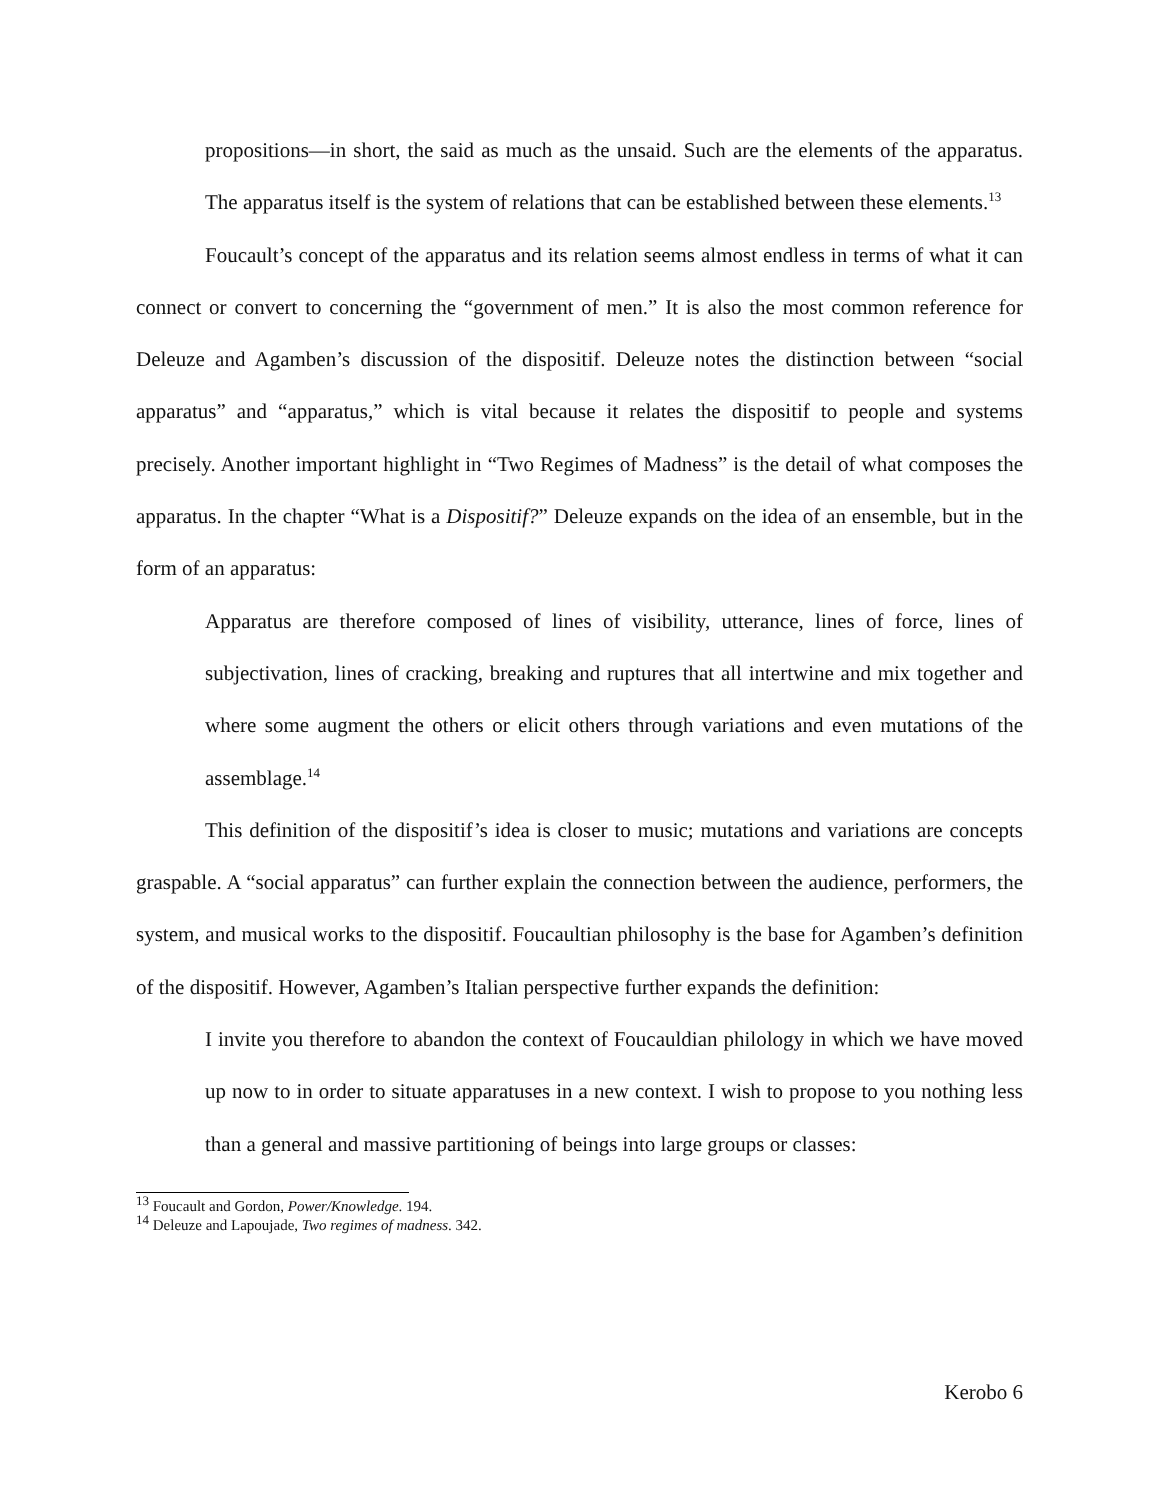propositions—in short, the said as much as the unsaid. Such are the elements of the apparatus. The apparatus itself is the system of relations that can be established between these elements.<sup>13</sup>
Foucault’s concept of the apparatus and its relation seems almost endless in terms of what it can connect or convert to concerning the “government of men.” It is also the most common reference for Deleuze and Agamben’s discussion of the dispositif. Deleuze notes the distinction between “social apparatus” and “apparatus,” which is vital because it relates the dispositif to people and systems precisely. Another important highlight in “Two Regimes of Madness” is the detail of what composes the apparatus. In the chapter “What is a Dispositif?” Deleuze expands on the idea of an ensemble, but in the form of an apparatus:
Apparatus are therefore composed of lines of visibility, utterance, lines of force, lines of subjectivation, lines of cracking, breaking and ruptures that all intertwine and mix together and where some augment the others or elicit others through variations and even mutations of the assemblage.<sup>14</sup>
This definition of the dispositif’s idea is closer to music; mutations and variations are concepts graspable. A “social apparatus” can further explain the connection between the audience, performers, the system, and musical works to the dispositif. Foucaultian philosophy is the base for Agamben’s definition of the dispositif. However, Agamben’s Italian perspective further expands the definition:
I invite you therefore to abandon the context of Foucauldian philology in which we have moved up now to in order to situate apparatuses in a new context. I wish to propose to you nothing less than a general and massive partitioning of beings into large groups or classes:
<sup>13</sup> Foucault and Gordon, Power/Knowledge. 194.
<sup>14</sup> Deleuze and Lapoujade, Two regimes of madness. 342.
Kerobo 6